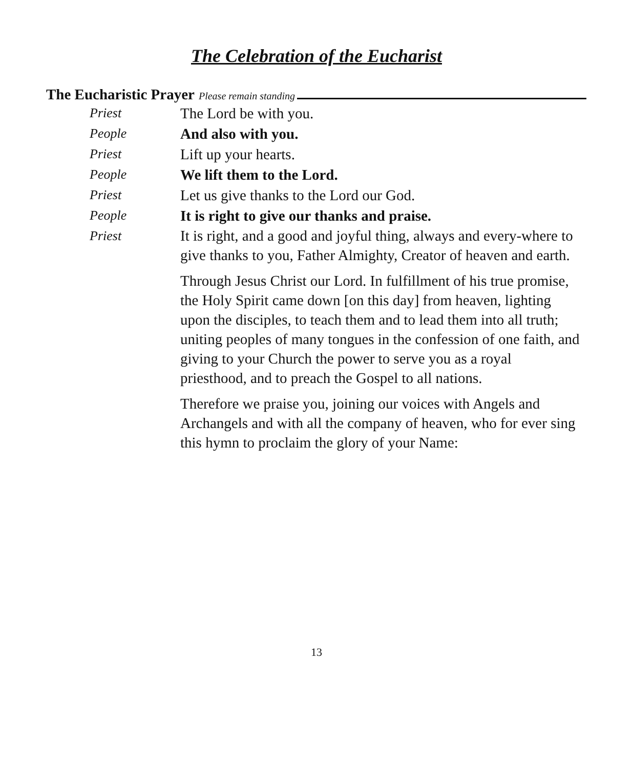The Celebration of the Eucharist
The Eucharistic Prayer Please remain standing
Priest The Lord be with you.
People And also with you.
Priest Lift up your hearts.
People We lift them to the Lord.
Priest Let us give thanks to the Lord our God.
People It is right to give our thanks and praise.
Priest
It is right, and a good and joyful thing, always and every-where to give thanks to you, Father Almighty, Creator of heaven and earth.
Through Jesus Christ our Lord. In fulfillment of his true promise, the Holy Spirit came down [on this day] from heaven, lighting upon the disciples, to teach them and to lead them into all truth; uniting peoples of many tongues in the confession of one faith, and giving to your Church the power to serve you as a royal priesthood, and to preach the Gospel to all nations.
Therefore we praise you, joining our voices with Angels and Archangels and with all the company of heaven, who for ever sing this hymn to proclaim the glory of your Name:
13